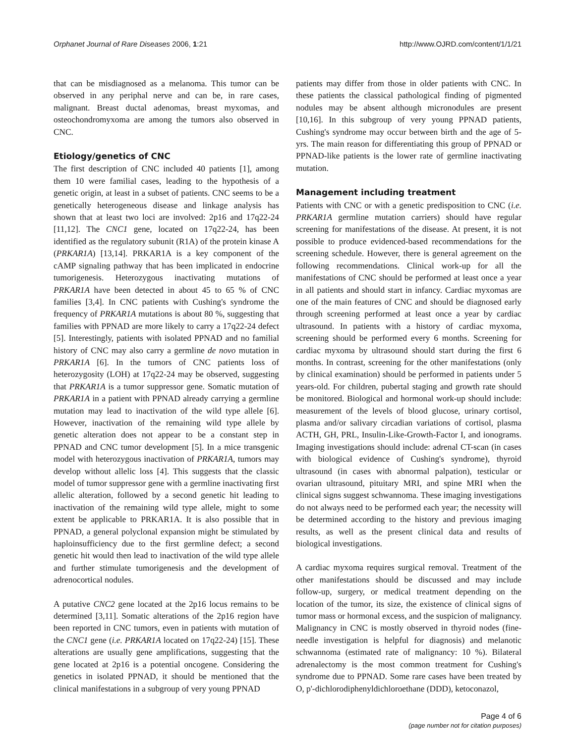Orphanet Journal of Rare Diseases 2006, 1:21 http://www.OJRD.com/content/1/1/21
that can be misdiagnosed as a melanoma. This tumor can be observed in any periphal nerve and can be, in rare cases, malignant. Breast ductal adenomas, breast myxomas, and osteochondromyxoma are among the tumors also observed in CNC.
Etiology/genetics of CNC
The first description of CNC included 40 patients [1], among them 10 were familial cases, leading to the hypothesis of a genetic origin, at least in a subset of patients. CNC seems to be a genetically heterogeneous disease and linkage analysis has shown that at least two loci are involved: 2p16 and 17q22-24 [11,12]. The CNC1 gene, located on 17q22-24, has been identified as the regulatory subunit (R1A) of the protein kinase A (PRKAR1A) [13,14]. PRKAR1A is a key component of the cAMP signaling pathway that has been implicated in endocrine tumorigenesis. Heterozygous inactivating mutations of PRKAR1A have been detected in about 45 to 65 % of CNC families [3,4]. In CNC patients with Cushing's syndrome the frequency of PRKAR1A mutations is about 80 %, suggesting that families with PPNAD are more likely to carry a 17q22-24 defect [5]. Interestingly, patients with isolated PPNAD and no familial history of CNC may also carry a germline de novo mutation in PRKAR1A [6]. In the tumors of CNC patients loss of heterozygosity (LOH) at 17q22-24 may be observed, suggesting that PRKAR1A is a tumor suppressor gene. Somatic mutation of PRKAR1A in a patient with PPNAD already carrying a germline mutation may lead to inactivation of the wild type allele [6]. However, inactivation of the remaining wild type allele by genetic alteration does not appear to be a constant step in PPNAD and CNC tumor development [5]. In a mice transgenic model with heterozygous inactivation of PRKAR1A, tumors may develop without allelic loss [4]. This suggests that the classic model of tumor suppressor gene with a germline inactivating first allelic alteration, followed by a second genetic hit leading to inactivation of the remaining wild type allele, might to some extent be applicable to PRKAR1A. It is also possible that in PPNAD, a general polyclonal expansion might be stimulated by haploinsufficiency due to the first germline defect; a second genetic hit would then lead to inactivation of the wild type allele and further stimulate tumorigenesis and the development of adrenocortical nodules.
A putative CNC2 gene located at the 2p16 locus remains to be determined [3,11]. Somatic alterations of the 2p16 region have been reported in CNC tumors, even in patients with mutation of the CNC1 gene (i.e. PRKAR1A located on 17q22-24) [15]. These alterations are usually gene amplifications, suggesting that the gene located at 2p16 is a potential oncogene. Considering the genetics in isolated PPNAD, it should be mentioned that the clinical manifestations in a subgroup of very young PPNAD
patients may differ from those in older patients with CNC. In these patients the classical pathological finding of pigmented nodules may be absent although micronodules are present [10,16]. In this subgroup of very young PPNAD patients, Cushing's syndrome may occur between birth and the age of 5-yrs. The main reason for differentiating this group of PPNAD or PPNAD-like patients is the lower rate of germline inactivating mutation.
Management including treatment
Patients with CNC or with a genetic predisposition to CNC (i.e. PRKAR1A germline mutation carriers) should have regular screening for manifestations of the disease. At present, it is not possible to produce evidenced-based recommendations for the screening schedule. However, there is general agreement on the following recommendations. Clinical work-up for all the manifestations of CNC should be performed at least once a year in all patients and should start in infancy. Cardiac myxomas are one of the main features of CNC and should be diagnosed early through screening performed at least once a year by cardiac ultrasound. In patients with a history of cardiac myxoma, screening should be performed every 6 months. Screening for cardiac myxoma by ultrasound should start during the first 6 months. In contrast, screening for the other manifestations (only by clinical examination) should be performed in patients under 5 years-old. For children, pubertal staging and growth rate should be monitored. Biological and hormonal work-up should include: measurement of the levels of blood glucose, urinary cortisol, plasma and/or salivary circadian variations of cortisol, plasma ACTH, GH, PRL, Insulin-Like-Growth-Factor I, and ionograms. Imaging investigations should include: adrenal CT-scan (in cases with biological evidence of Cushing's syndrome), thyroid ultrasound (in cases with abnormal palpation), testicular or ovarian ultrasound, pituitary MRI, and spine MRI when the clinical signs suggest schwannoma. These imaging investigations do not always need to be performed each year; the necessity will be determined according to the history and previous imaging results, as well as the present clinical data and results of biological investigations.
A cardiac myxoma requires surgical removal. Treatment of the other manifestations should be discussed and may include follow-up, surgery, or medical treatment depending on the location of the tumor, its size, the existence of clinical signs of tumor mass or hormonal excess, and the suspicion of malignancy. Malignancy in CNC is mostly observed in thyroid nodes (fine-needle investigation is helpful for diagnosis) and melanotic schwannoma (estimated rate of malignancy: 10 %). Bilateral adrenalectomy is the most common treatment for Cushing's syndrome due to PPNAD. Some rare cases have been treated by O, p'-dichlorodiphenyldichloroethane (DDD), ketoconazol,
Page 4 of 6
(page number not for citation purposes)